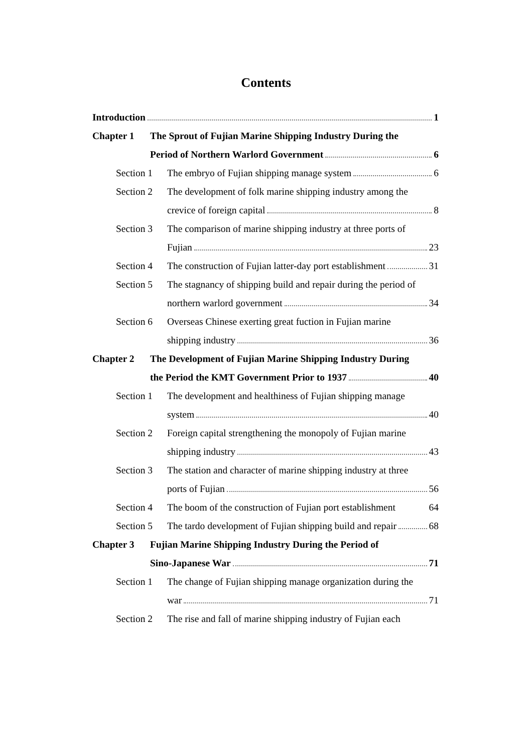Contents
Introduction 1
Chapter 1 The Sprout of Fujian Marine Shipping Industry During the
Period of Northern Warlord Government 6
Section 1
The embryo of Fujian shipping manage system 6
Section 2
The development of folk marine shipping industry among the
crevice of foreign capital 8
Section 3
The comparison of marine shipping industry at three ports of
Fujian 23
Section 4
The construction of Fujian latter-day port establishment 31
Section 5
The stagnancy of shipping build and repair during the period of
northern warlord government 34
Section 6
Overseas Chinese exerting great fuction in Fujian marine
shipping industry 36
Chapter 2 The Development of Fujian Marine Shipping Industry During
the Period the KMT Government Prior to 1937 40
Section 1
The development and healthiness of Fujian shipping manage
system 40
Section 2
Foreign capital strengthening the monopoly of Fujian marine
shipping industry 43
Section 3
The station and character of marine shipping industry at three
ports of Fujian 56
Section 4
The boom of the construction of Fujian port establishment 64
Section 5
The tardo development of Fujian shipping build and repair 68
Chapter 3 Fujian Marine Shipping Industry During the Period of
Sino-Japanese War 71
Section 1
The change of Fujian shipping manage organization during the
war 71
Section 2
The rise and fall of marine shipping industry of Fujian each